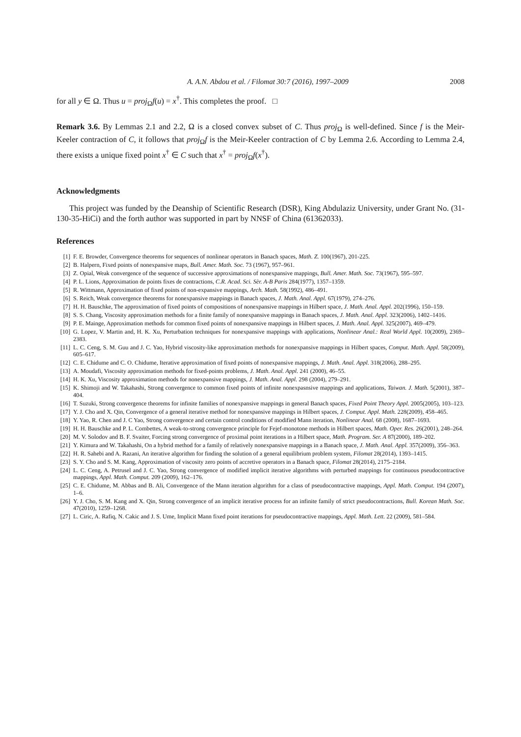A. A.N. Abdou et al. / Filomat 30:7 (2016), 1997–2009 2008
for all y ∈ Ω. Thus u = proj<sub>Ω</sub>f(u) = x<sup>†</sup>. This completes the proof. □
Remark 3.6. By Lemmas 2.1 and 2.2, Ω is a closed convex subset of C. Thus proj<sub>Ω</sub> is well-defined. Since f is the Meir-Keeler contraction of C, it follows that proj<sub>Ω</sub>f is the Meir-Keeler contraction of C by Lemma 2.6. According to Lemma 2.4, there exists a unique fixed point x<sup>†</sup> ∈ C such that x<sup>†</sup> = proj<sub>Ω</sub>f(x<sup>†</sup>).
Acknowledgments
This project was funded by the Deanship of Scientific Research (DSR), King Abdulaziz University, under Grant No. (31-130-35-HiCi) and the forth author was supported in part by NNSF of China (61362033).
References
[1] F. E. Browder, Convergence theorems for sequences of nonlinear operators in Banach spaces, Math. Z. 100(1967), 201-225.
[2] B. Halpern, Fixed points of nonexpansive maps, Bull. Amer. Math. Soc. 73 (1967), 957–961.
[3] Z. Opial, Weak convergence of the sequence of successive approximations of nonexpansive mappings, Bull. Amer. Math. Soc. 73(1967), 595–597.
[4] P. L. Lions, Approximation de points fixes de contractions, C.R. Acad. Sci. Sèr. A-B Paris 284(1977), 1357–1359.
[5] R. Wittmann, Approximation of fixed points of non-expansive mappings, Arch. Math. 58(1992), 486–491.
[6] S. Reich, Weak convergence theorems for nonexpansive mappings in Banach spaces, J. Math. Anal. Appl. 67(1979), 274–276.
[7] H. H. Bauschke, The approximation of fixed points of compositions of nonexpansive mappings in Hilbert space, J. Math. Anal. Appl. 202(1996), 150–159.
[8] S. S. Chang, Viscosity approximation methods for a finite family of nonexpansive mappings in Banach spaces, J. Math. Anal. Appl. 323(2006), 1402–1416.
[9] P. E. Mainge, Approximation methods for common fixed points of nonexpansive mappings in Hilbert spaces, J. Math. Anal. Appl. 325(2007), 469–479.
[10] G. Lopez, V. Martin and, H. K. Xu, Perturbation techniques for nonexpansive mappings with applications, Nonlinear Anal.: Real World Appl. 10(2009), 2369–2383.
[11] L. C. Ceng, S. M. Guu and J. C. Yao, Hybrid viscosity-like approximation methods for nonexpansive mappings in Hilbert spaces, Comput. Math. Appl. 58(2009), 605–617.
[12] C. E. Chidume and C. O. Chidume, Iterative approximation of fixed points of nonexpansive mappings, J. Math. Anal. Appl. 318(2006), 288–295.
[13] A. Moudafi, Viscosity approximation methods for fixed-points problems, J. Math. Anal. Appl. 241 (2000), 46–55.
[14] H. K. Xu, Viscosity approximation methods for nonexpansive mappings, J. Math. Anal. Appl. 298 (2004), 279–291.
[15] K. Shimoji and W. Takahashi, Strong convergence to common fixed points of infinite nonexpasnsive mappings and applications, Taiwan. J. Math. 5(2001), 387–404.
[16] T. Suzuki, Strong convergence theorems for infinite families of nonexpansive mappings in general Banach spaces, Fixed Point Theory Appl. 2005(2005), 103–123.
[17] Y. J. Cho and X. Qin, Convergence of a general iterative method for nonexpansive mappings in Hilbert spaces, J. Comput. Appl. Math. 228(2009), 458–465.
[18] Y. Yao, R. Chen and J. C Yao, Strong convergence and certain control conditions of modified Mann iteration, Nonlinear Anal. 68 (2008), 1687–1693.
[19] H. H. Bauschke and P. L. Combettes, A weak-to-strong convergence principle for Fejef-monotone methods in Hilbert spaces, Math. Oper. Res. 26(2001), 248–264.
[20] M. V. Solodov and B. F. Svaiter, Forcing strong convergence of proximal point iterations in a Hilbert space, Math. Program. Ser. A 87(2000), 189–202.
[21] Y. Kimura and W. Takahashi, On a hybrid method for a family of relatively nonexpansive mappings in a Banach space, J. Math. Anal. Appl. 357(2009), 356–363.
[22] H. R. Sahebi and A. Razani, An iterative algorithm for finding the solution of a general equilibrium problem system, Filomat 28(2014), 1393–1415.
[23] S. Y. Cho and S. M. Kang, Approximation of viscosity zero points of accretive operators in a Banach space, Filomat 28(2014), 2175–2184.
[24] L. C. Ceng, A. Petrusel and J. C. Yao, Strong convergence of modified implicit iterative algorithms with perturbed mappings for continuous pseudocontractive mappings, Appl. Math. Comput. 209 (2009), 162–176.
[25] C. E. Chidume, M. Abbas and B. Ali, Convergence of the Mann iteration algorithm for a class of pseudocontractive mappings, Appl. Math. Comput. 194 (2007), 1–6.
[26] Y. J. Cho, S. M. Kang and X. Qin, Strong convergence of an implicit iterative process for an infinite family of strict pseudocontractions, Bull. Korean Math. Soc. 47(2010), 1259–1268.
[27] L. Ciric, A. Rafiq, N. Cakic and J. S. Ume, Implicit Mann fixed point iterations for pseudocontractive mappings, Appl. Math. Lett. 22 (2009), 581–584.